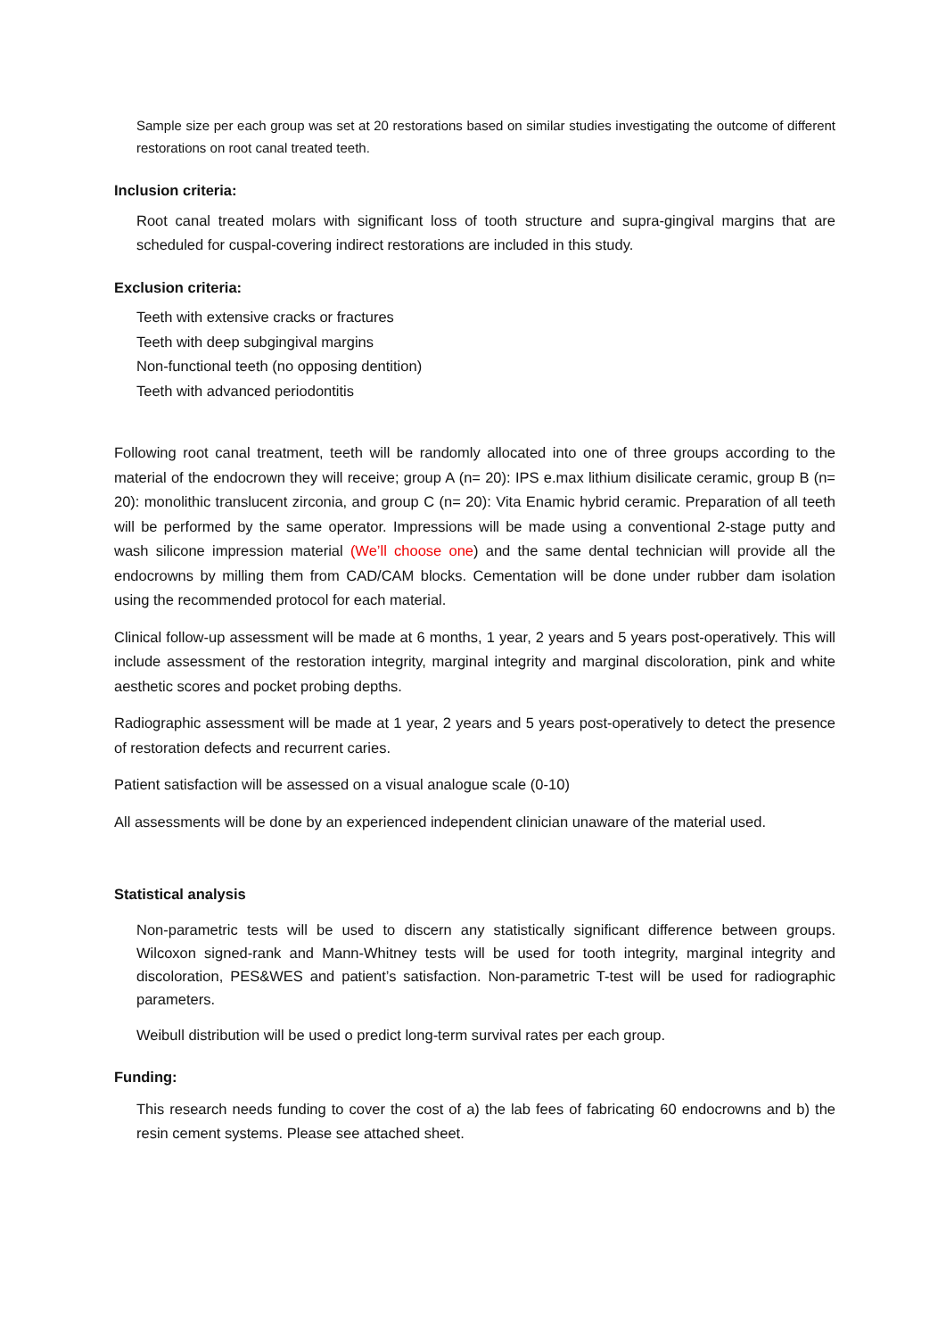Sample size per each group was set at 20 restorations based on similar studies investigating the outcome of different restorations on root canal treated teeth.
Inclusion criteria:
Root canal treated molars with significant loss of tooth structure and supra-gingival margins that are scheduled for cuspal-covering indirect restorations are included in this study.
Exclusion criteria:
Teeth with extensive cracks or fractures
Teeth with deep subgingival margins
Non-functional teeth (no opposing dentition)
Teeth with advanced periodontitis
Following root canal treatment, teeth will be randomly allocated into one of three groups according to the material of the endocrown they will receive; group A (n= 20): IPS e.max lithium disilicate ceramic, group B (n= 20): monolithic translucent zirconia, and group C (n= 20): Vita Enamic hybrid ceramic. Preparation of all teeth will be performed by the same operator. Impressions will be made using a conventional 2-stage putty and wash silicone impression material (We’ll choose one) and the same dental technician will provide all the endocrowns by milling them from CAD/CAM blocks. Cementation will be done under rubber dam isolation using the recommended protocol for each material.
Clinical follow-up assessment will be made at 6 months, 1 year, 2 years and 5 years post-operatively. This will include assessment of the restoration integrity, marginal integrity and marginal discoloration, pink and white aesthetic scores and pocket probing depths.
Radiographic assessment will be made at 1 year, 2 years and 5 years post-operatively to detect the presence of restoration defects and recurrent caries.
Patient satisfaction will be assessed on a visual analogue scale (0-10)
All assessments will be done by an experienced independent clinician unaware of the material used.
Statistical analysis
Non-parametric tests will be used to discern any statistically significant difference between groups. Wilcoxon signed-rank and Mann-Whitney tests will be used for tooth integrity, marginal integrity and discoloration, PES&WES and patient’s satisfaction. Non-parametric T-test will be used for radiographic parameters.
Weibull distribution will be used o predict long-term survival rates per each group.
Funding:
This research needs funding to cover the cost of a) the lab fees of fabricating 60 endocrowns and b) the resin cement systems. Please see attached sheet.